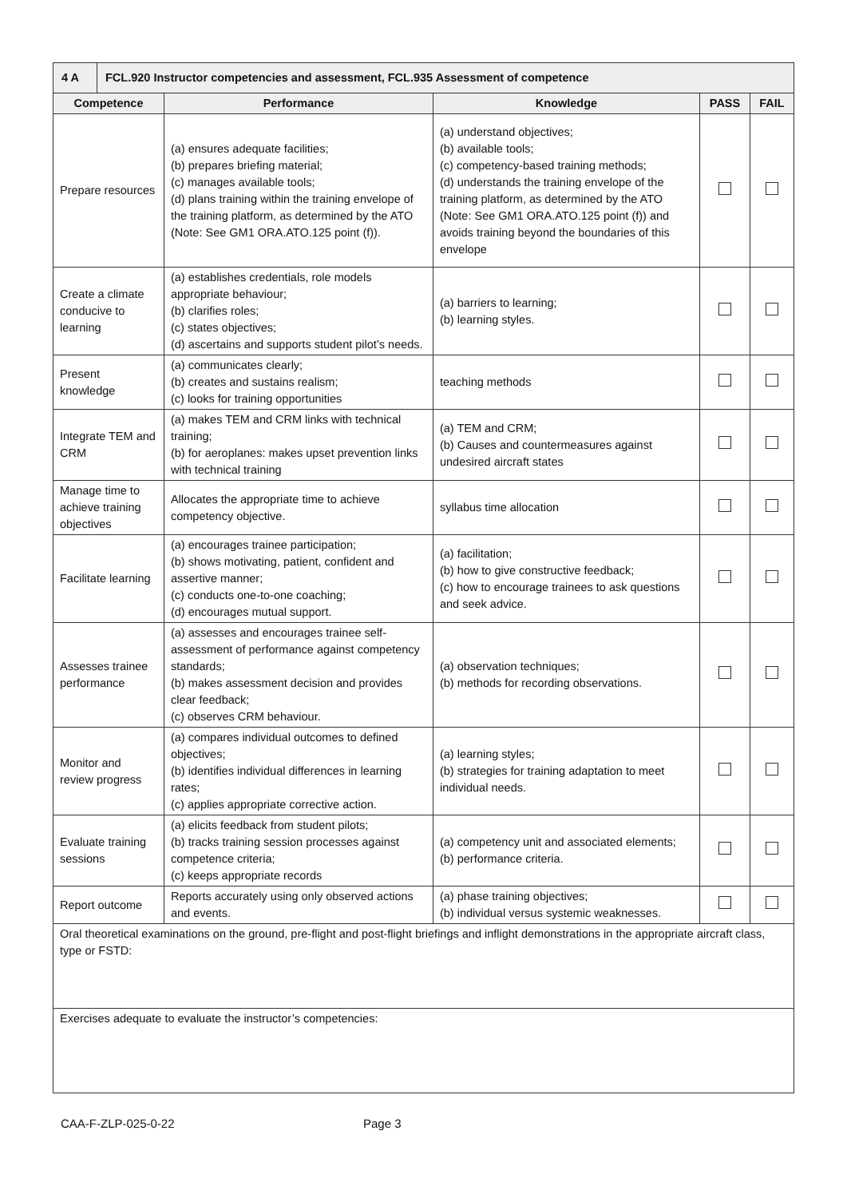| 4 A | FCL.920 Instructor competencies and assessment, FCL.935 Assessment of competence | | | | |
| Competence | | Performance | Knowledge | PASS | FAIL |
| Prepare resources | | (a) ensures adequate facilities; (b) prepares briefing material; (c) manages available tools; (d) plans training within the training envelope of the training platform, as determined by the ATO (Note: See GM1 ORA.ATO.125 point (f)). | (a) understand objectives; (b) available tools; (c) competency-based training methods; (d) understands the training envelope of the training platform, as determined by the ATO (Note: See GM1 ORA.ATO.125 point (f)) and avoids training beyond the boundaries of this envelope | | |
| Create a climate conducive to learning | | (a) establishes credentials, role models appropriate behaviour; (b) clarifies roles; (c) states objectives; (d) ascertains and supports student pilot’s needs. | (a) barriers to learning; (b) learning styles. | | |
| Present knowledge | | (a) communicates clearly; (b) creates and sustains realism; (c) looks for training opportunities | teaching methods | | |
| Integrate TEM and CRM | | (a) makes TEM and CRM links with technical training; (b) for aeroplanes: makes upset prevention links with technical training | (a) TEM and CRM; (b) Causes and countermeasures against undesired aircraft states | | |
| Manage time to achieve training objectives | | Allocates the appropriate time to achieve competency objective. | syllabus time allocation | | |
| Facilitate learning | | (a) encourages trainee participation; (b) shows motivating, patient, confident and assertive manner; (c) conducts one-to-one coaching; (d) encourages mutual support. | (a) facilitation; (b) how to give constructive feedback; (c) how to encourage trainees to ask questions and seek advice. | | |
| Assesses trainee performance | | (a) assesses and encourages trainee self-assessment of performance against competency standards; (b) makes assessment decision and provides clear feedback; (c) observes CRM behaviour. | (a) observation techniques; (b) methods for recording observations. | | |
| Monitor and review progress | | (a) compares individual outcomes to defined objectives; (b) identifies individual differences in learning rates; (c) applies appropriate corrective action. | (a) learning styles; (b) strategies for training adaptation to meet individual needs. | | |
| Evaluate training sessions | | (a) elicits feedback from student pilots; (b) tracks training session processes against competence criteria; (c) keeps appropriate records | (a) competency unit and associated elements; (b) performance criteria. | | |
| Report outcome | | Reports accurately using only observed actions and events. | (a) phase training objectives; (b) individual versus systemic weaknesses. | | |
| Oral theoretical examinations on the ground, pre-flight and post-flight briefings and inflight demonstrations in the appropriate aircraft class, type or FSTD: | | | | | |
| Exercises adequate to evaluate the instructor’s competencies: | | | | | |
CAA-F-ZLP-025-0-22 Page 3